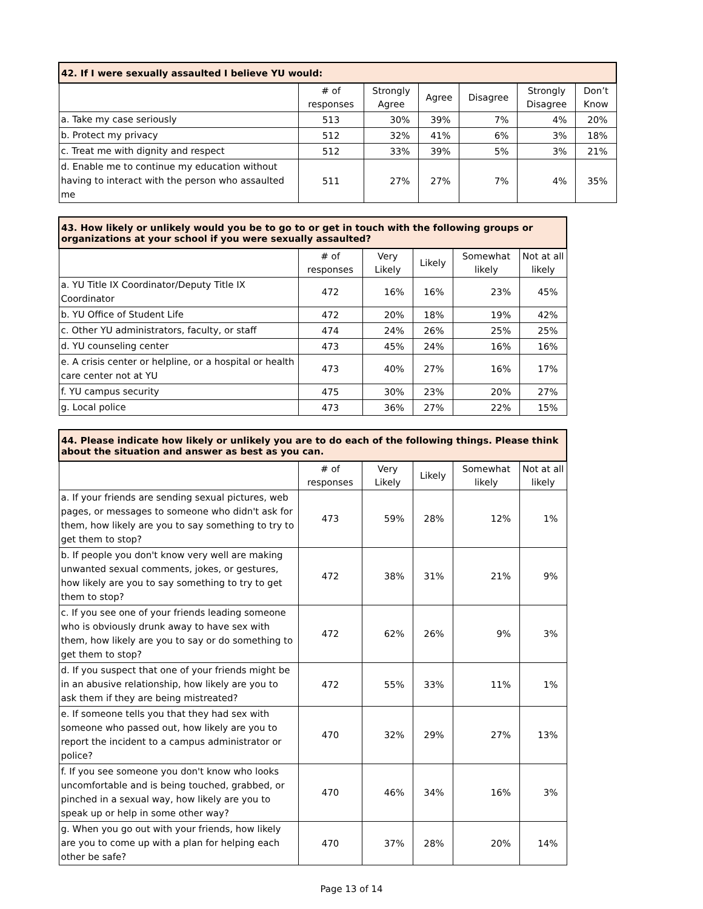| 42. If I were sexually assaulted I believe YU would: | | | | | | |
| --- | --- | --- | --- | --- | --- | --- |
| | # of responses | Strongly Agree | Agree | Disagree | Strongly Disagree | Don’t Know |
| a. Take my case seriously | 513 | 30% | 39% | 7% | 4% | 20% |
| b. Protect my privacy | 512 | 32% | 41% | 6% | 3% | 18% |
| c. Treat me with dignity and respect | 512 | 33% | 39% | 5% | 3% | 21% |
| d. Enable me to continue my education without having to interact with the person who assaulted me | 511 | 27% | 27% | 7% | 4% | 35% |
| 43. How likely or unlikely would you be to go to or get in touch with the following groups or organizations at your school if you were sexually assaulted? | | | | | |
| --- | --- | --- | --- | --- | --- |
| | # of responses | Very Likely | Likely | Somewhat likely | Not at all likely |
| a. YU Title IX Coordinator/Deputy Title IX Coordinator | 472 | 16% | 16% | 23% | 45% |
| b. YU Office of Student Life | 472 | 20% | 18% | 19% | 42% |
| c. Other YU administrators, faculty, or staff | 474 | 24% | 26% | 25% | 25% |
| d. YU counseling center | 473 | 45% | 24% | 16% | 16% |
| e. A crisis center or helpline, or a hospital or health care center not at YU | 473 | 40% | 27% | 16% | 17% |
| f. YU campus security | 475 | 30% | 23% | 20% | 27% |
| g. Local police | 473 | 36% | 27% | 22% | 15% |
| 44. Please indicate how likely or unlikely you are to do each of the following things. Please think about the situation and answer as best as you can. | | | | | |
| --- | --- | --- | --- | --- | --- |
| | # of responses | Very Likely | Likely | Somewhat likely | Not at all likely |
| a. If your friends are sending sexual pictures, web pages, or messages to someone who didn't ask for them, how likely are you to say something to try to get them to stop? | 473 | 59% | 28% | 12% | 1% |
| b. If people you don't know very well are making unwanted sexual comments, jokes, or gestures, how likely are you to say something to try to get them to stop? | 472 | 38% | 31% | 21% | 9% |
| c. If you see one of your friends leading someone who is obviously drunk away to have sex with them, how likely are you to say or do something to get them to stop? | 472 | 62% | 26% | 9% | 3% |
| d. If you suspect that one of your friends might be in an abusive relationship, how likely are you to ask them if they are being mistreated? | 472 | 55% | 33% | 11% | 1% |
| e. If someone tells you that they had sex with someone who passed out, how likely are you to report the incident to a campus administrator or police? | 470 | 32% | 29% | 27% | 13% |
| f. If you see someone you don't know who looks uncomfortable and is being touched, grabbed, or pinched in a sexual way, how likely are you to speak up or help in some other way? | 470 | 46% | 34% | 16% | 3% |
| g. When you go out with your friends, how likely are you to come up with a plan for helping each other be safe? | 470 | 37% | 28% | 20% | 14% |
Page 13 of 14